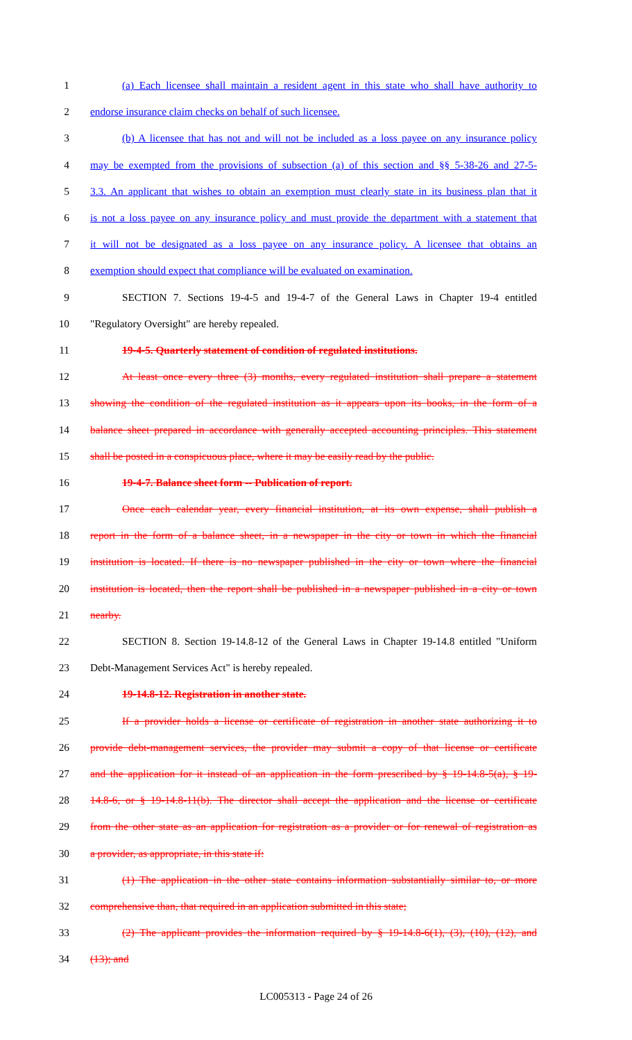1 (a) Each licensee shall maintain a resident agent in this state who shall have authority to
2 endorse insurance claim checks on behalf of such licensee.
3 (b) A licensee that has not and will not be included as a loss payee on any insurance policy
4 may be exempted from the provisions of subsection (a) of this section and §§ 5-38-26 and 27-5-
5 3.3. An applicant that wishes to obtain an exemption must clearly state in its business plan that it
6 is not a loss payee on any insurance policy and must provide the department with a statement that
7 it will not be designated as a loss payee on any insurance policy. A licensee that obtains an
8 exemption should expect that compliance will be evaluated on examination.
9 SECTION 7. Sections 19-4-5 and 19-4-7 of the General Laws in Chapter 19-4 entitled
10 "Regulatory Oversight" are hereby repealed.
11 19-4-5. Quarterly statement of condition of regulated institutions.
12 At least once every three (3) months, every regulated institution shall prepare a statement
13 showing the condition of the regulated institution as it appears upon its books, in the form of a
14 balance sheet prepared in accordance with generally accepted accounting principles. This statement
15 shall be posted in a conspicuous place, where it may be easily read by the public.
16 19-4-7. Balance sheet form -- Publication of report.
17 Once each calendar year, every financial institution, at its own expense, shall publish a
18 report in the form of a balance sheet, in a newspaper in the city or town in which the financial
19 institution is located. If there is no newspaper published in the city or town where the financial
20 institution is located, then the report shall be published in a newspaper published in a city or town
21 nearby.
22 SECTION 8. Section 19-14.8-12 of the General Laws in Chapter 19-14.8 entitled "Uniform
23 Debt-Management Services Act" is hereby repealed.
24 19-14.8-12. Registration in another state.
25 If a provider holds a license or certificate of registration in another state authorizing it to
26 provide debt-management services, the provider may submit a copy of that license or certificate
27 and the application for it instead of an application in the form prescribed by § 19-14.8-5(a), § 19-
28 14.8-6, or § 19-14.8-11(b). The director shall accept the application and the license or certificate
29 from the other state as an application for registration as a provider or for renewal of registration as
30 a provider, as appropriate, in this state if:
31 (1) The application in the other state contains information substantially similar to, or more
32 comprehensive than, that required in an application submitted in this state;
33 (2) The applicant provides the information required by § 19-14.8-6(1), (3), (10), (12), and
34 (13); and
LC005313 - Page 24 of 26